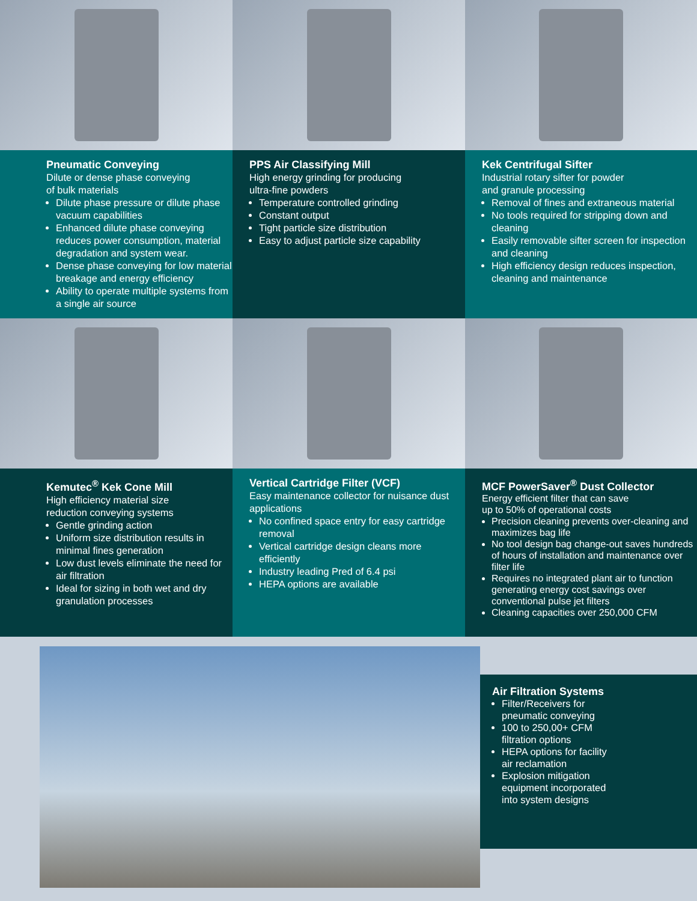Pneumatic Conveying
Dilute or dense phase conveying
of bulk materials
Dilute phase pressure or dilute phase vacuum capabilities
Enhanced dilute phase conveying reduces power consumption, material degradation and system wear.
Dense phase conveying for low material breakage and energy efficiency
Ability to operate multiple systems from a single air source
PPS Air Classifying Mill
High energy grinding for producing
ultra-fine powders
Temperature controlled grinding
Constant output
Tight particle size distribution
Easy to adjust particle size capability
Kek Centrifugal Sifter
Industrial rotary sifter for powder
and granule processing
Removal of fines and extraneous material
No tools required for stripping down and cleaning
Easily removable sifter screen for inspection and cleaning
High efficiency design reduces inspection, cleaning and maintenance
Kemutec<sup>®</sup> Kek Cone Mill
High efficiency material size
reduction conveying systems
Gentle grinding action
Uniform size distribution results in minimal fines generation
Low dust levels eliminate the need for air filtration
Ideal for sizing in both wet and dry granulation processes
Vertical Cartridge Filter (VCF)
Easy maintenance collector for nuisance dust applications
No confined space entry for easy cartridge removal
Vertical cartridge design cleans more efficiently
Industry leading Pred of 6.4 psi
HEPA options are available
MCF PowerSaver<sup>®</sup> Dust Collector
Energy efficient filter that can save
up to 50% of operational costs
Precision cleaning prevents over-cleaning and maximizes bag life
No tool design bag change-out saves hundreds of hours of installation and maintenance over filter life
Requires no integrated plant air to function generating energy cost savings over conventional pulse jet filters
Cleaning capacities over 250,000 CFM
Air Filtration Systems
Filter/Receivers for
pneumatic conveying
100 to 250,00+ CFM
filtration options
HEPA options for facility
air reclamation
Explosion mitigation
equipment incorporated
into system designs